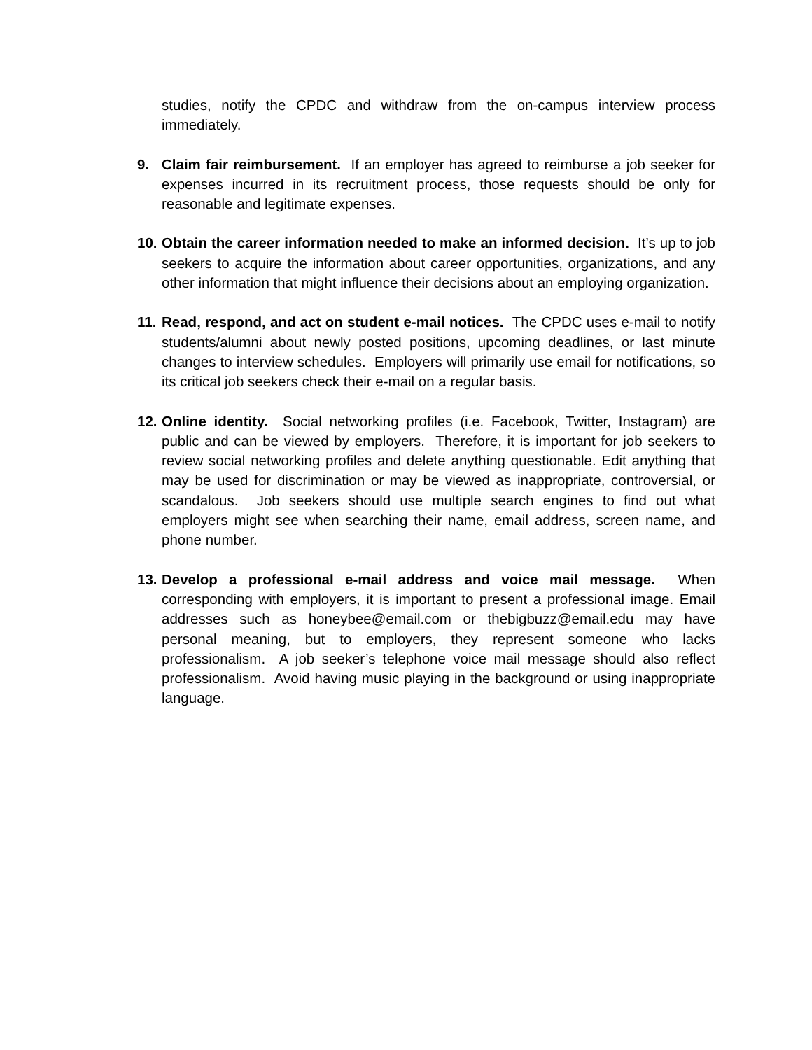studies, notify the CPDC and withdraw from the on-campus interview process immediately.
9. Claim fair reimbursement. If an employer has agreed to reimburse a job seeker for expenses incurred in its recruitment process, those requests should be only for reasonable and legitimate expenses.
10.
Obtain the career information needed to make an informed decision. It’s up to job seekers to acquire the information about career opportunities, organizations, and any other information that might influence their decisions about an employing organization.
11.
Read, respond, and act on student e-mail notices. The CPDC uses e-mail to notify students/alumni about newly posted positions, upcoming deadlines, or last minute changes to interview schedules. Employers will primarily use email for notifications, so its critical job seekers check their e-mail on a regular basis.
12.
Online identity. Social networking profiles (i.e. Facebook, Twitter, Instagram) are public and can be viewed by employers. Therefore, it is important for job seekers to review social networking profiles and delete anything questionable. Edit anything that may be used for discrimination or may be viewed as inappropriate, controversial, or scandalous. Job seekers should use multiple search engines to find out what employers might see when searching their name, email address, screen name, and phone number.
13.
Develop a professional e-mail address and voice mail message. When corresponding with employers, it is important to present a professional image. Email addresses such as honeybee@email.com or thebigbuzz@email.edu may have personal meaning, but to employers, they represent someone who lacks professionalism. A job seeker’s telephone voice mail message should also reflect professionalism. Avoid having music playing in the background or using inappropriate language.